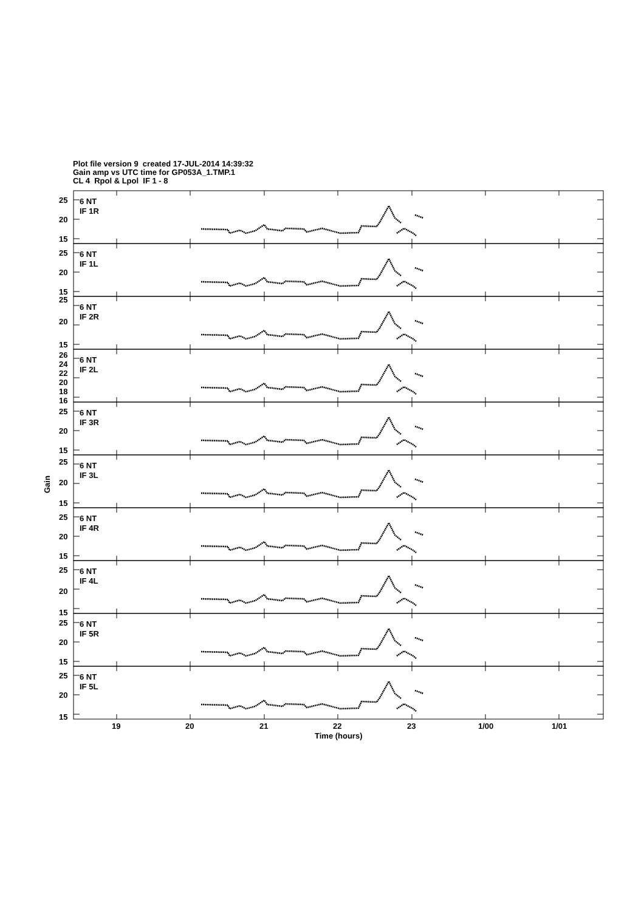Plot file version 9 created 17-JUL-2014 14:39:32
Gain amp vs UTC time for GP053A_1.TMP.1
CL 4 Rpol & Lpol IF 1 - 8
25
20
15
6 NT
IF 1R
25
20
15
6 NT
IF 1L
25
20
15
6 NT
IF 2R
26
24
22
20
18
16
6 NT
IF 2L
25
20
15
6 NT
IF 3R
25
20
15
6 NT
IF 3L
25
20
15
6 NT
IF 4R
25
20
15
6 NT
IF 4L
25
20
15
6 NT
IF 5R
25
20
15
6 NT
IF 5L
Gain
19
20
21
22
23
1/00
1/01
Time (hours)